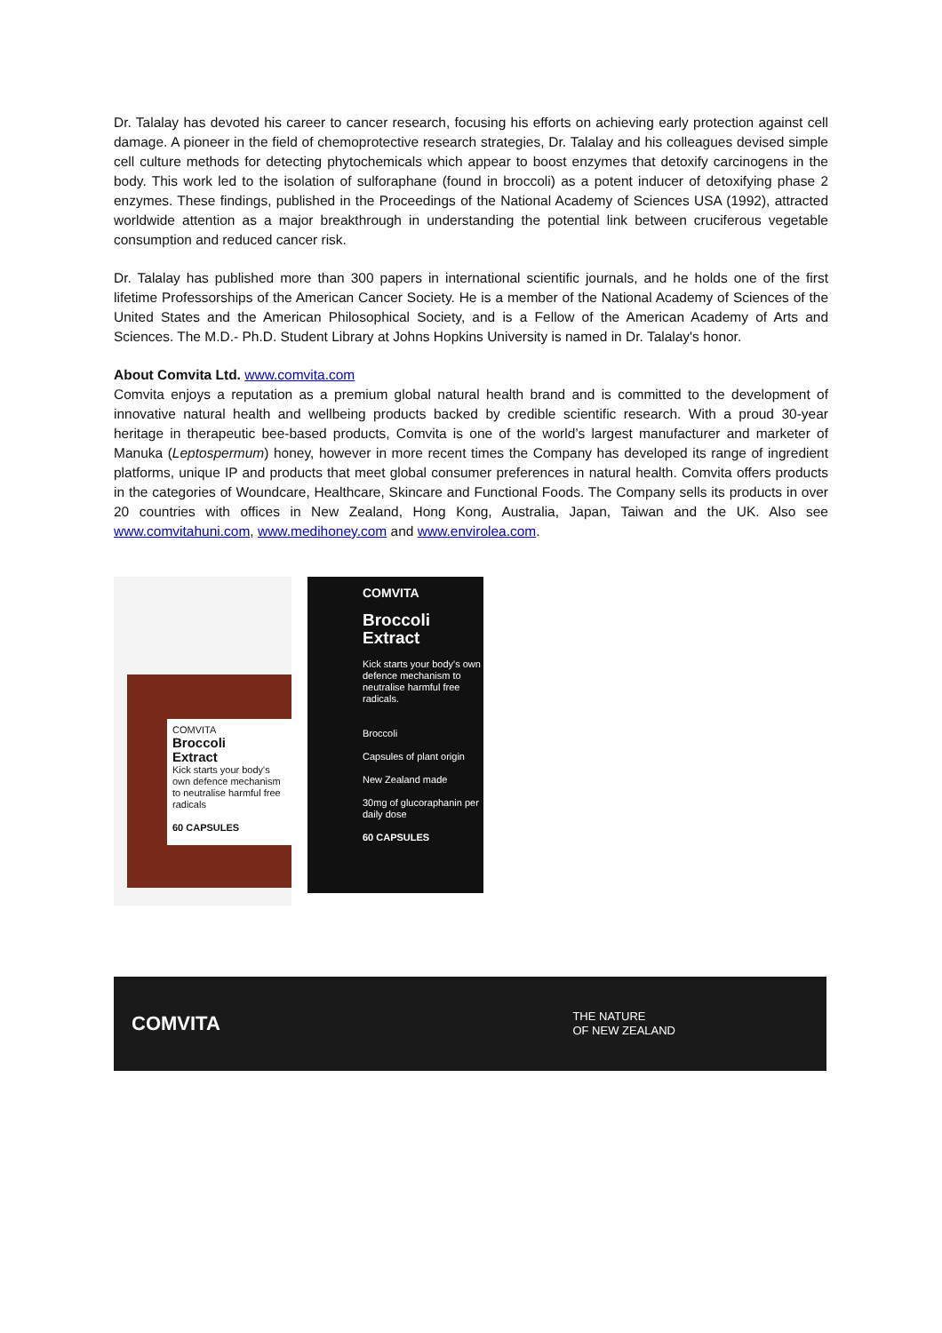Dr. Talalay has devoted his career to cancer research, focusing his efforts on achieving early protection against cell damage. A pioneer in the field of chemoprotective research strategies, Dr. Talalay and his colleagues devised simple cell culture methods for detecting phytochemicals which appear to boost enzymes that detoxify carcinogens in the body. This work led to the isolation of sulforaphane (found in broccoli) as a potent inducer of detoxifying phase 2 enzymes. These findings, published in the Proceedings of the National Academy of Sciences USA (1992), attracted worldwide attention as a major breakthrough in understanding the potential link between cruciferous vegetable consumption and reduced cancer risk.
Dr. Talalay has published more than 300 papers in international scientific journals, and he holds one of the first lifetime Professorships of the American Cancer Society. He is a member of the National Academy of Sciences of the United States and the American Philosophical Society, and is a Fellow of the American Academy of Arts and Sciences. The M.D.- Ph.D. Student Library at Johns Hopkins University is named in Dr. Talalay's honor.
About Comvita Ltd. www.comvita.com
Comvita enjoys a reputation as a premium global natural health brand and is committed to the development of innovative natural health and wellbeing products backed by credible scientific research. With a proud 30-year heritage in therapeutic bee-based products, Comvita is one of the world’s largest manufacturer and marketer of Manuka (Leptospermum) honey, however in more recent times the Company has developed its range of ingredient platforms, unique IP and products that meet global consumer preferences in natural health. Comvita offers products in the categories of Woundcare, Healthcare, Skincare and Functional Foods. The Company sells its products in over 20 countries with offices in New Zealand, Hong Kong, Australia, Japan, Taiwan and the UK. Also see www.comvitahuni.com, www.medihoney.com and www.envirolea.com.
COMVITA
Broccoli
Extract
Kick starts your body's own defence mechanism to neutralise harmful free radicals
60 CAPSULES
COMVITA
Broccoli
Extract
Kick starts your body's own defence mechanism to neutralise harmful free radicals.
Broccoli
Capsules of plant origin
New Zealand made
30mg of glucoraphanin per daily dose
60 CAPSULES
COMVITA THE NATURE
OF NEW ZEALAND